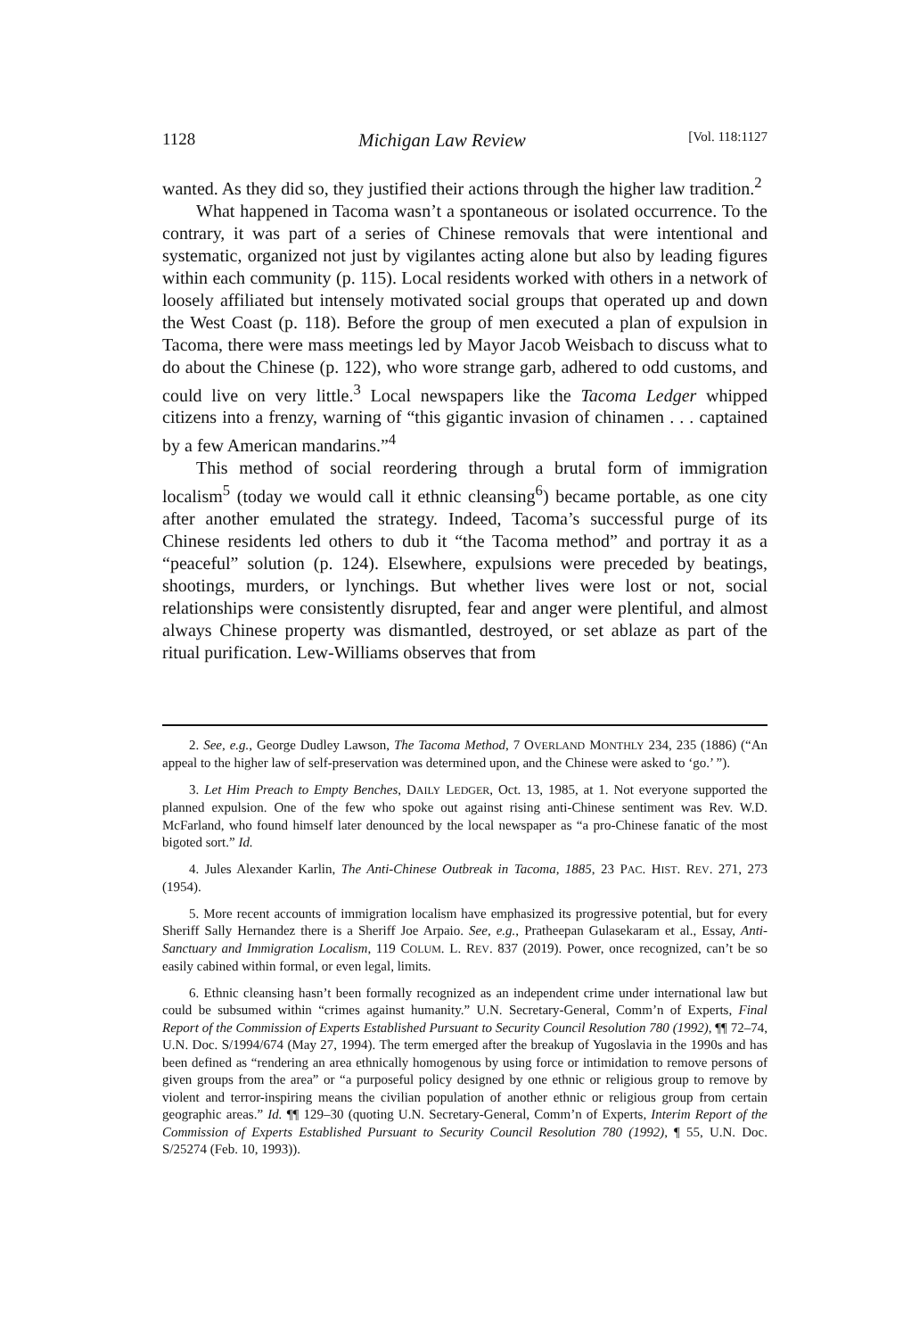1128 Michigan Law Review [Vol. 118:1127
wanted. As they did so, they justified their actions through the higher law tradition.<sup>2</sup>
What happened in Tacoma wasn’t a spontaneous or isolated occurrence. To the contrary, it was part of a series of Chinese removals that were intentional and systematic, organized not just by vigilantes acting alone but also by leading figures within each community (p. 115). Local residents worked with others in a network of loosely affiliated but intensely motivated social groups that operated up and down the West Coast (p. 118). Before the group of men executed a plan of expulsion in Tacoma, there were mass meetings led by Mayor Jacob Weisbach to discuss what to do about the Chinese (p. 122), who wore strange garb, adhered to odd customs, and could live on very little.<sup>3</sup> Local newspapers like the Tacoma Ledger whipped citizens into a frenzy, warning of “this gigantic invasion of chinamen . . . captained by a few American mandarins.”<sup>4</sup>
This method of social reordering through a brutal form of immigration localism<sup>5</sup> (today we would call it ethnic cleansing<sup>6</sup>) became portable, as one city after another emulated the strategy. Indeed, Tacoma’s successful purge of its Chinese residents led others to dub it “the Tacoma method” and portray it as a “peaceful” solution (p. 124). Elsewhere, expulsions were preceded by beatings, shootings, murders, or lynchings. But whether lives were lost or not, social relationships were consistently disrupted, fear and anger were plentiful, and almost always Chinese property was dismantled, destroyed, or set ablaze as part of the ritual purification. Lew-Williams observes that from
2. See, e.g., George Dudley Lawson, The Tacoma Method, 7 OVERLAND MONTHLY 234, 235 (1886) (“An appeal to the higher law of self-preservation was determined upon, and the Chinese were asked to ‘go.’ ”).
3. Let Him Preach to Empty Benches, DAILY LEDGER, Oct. 13, 1985, at 1. Not everyone supported the planned expulsion. One of the few who spoke out against rising anti-Chinese sentiment was Rev. W.D. McFarland, who found himself later denounced by the local newspaper as “a pro-Chinese fanatic of the most bigoted sort.” Id.
4. Jules Alexander Karlin, The Anti-Chinese Outbreak in Tacoma, 1885, 23 PAC. HIST. REV. 271, 273 (1954).
5. More recent accounts of immigration localism have emphasized its progressive potential, but for every Sheriff Sally Hernandez there is a Sheriff Joe Arpaio. See, e.g., Pratheepan Gulasekaram et al., Essay, Anti-Sanctuary and Immigration Localism, 119 COLUM. L. REV. 837 (2019). Power, once recognized, can’t be so easily cabined within formal, or even legal, limits.
6. Ethnic cleansing hasn’t been formally recognized as an independent crime under international law but could be subsumed within “crimes against humanity.” U.N. Secretary-General, Comm’n of Experts, Final Report of the Commission of Experts Established Pursuant to Security Council Resolution 780 (1992), ¶¶ 72–74, U.N. Doc. S/1994/674 (May 27, 1994). The term emerged after the breakup of Yugoslavia in the 1990s and has been defined as “rendering an area ethnically homogenous by using force or intimidation to remove persons of given groups from the area” or “a purposeful policy designed by one ethnic or religious group to remove by violent and terror-inspiring means the civilian population of another ethnic or religious group from certain geographic areas.” Id. ¶¶ 129–30 (quoting U.N. Secretary-General, Comm’n of Experts, Interim Report of the Commission of Experts Established Pursuant to Security Council Resolution 780 (1992), ¶ 55, U.N. Doc. S/25274 (Feb. 10, 1993)).